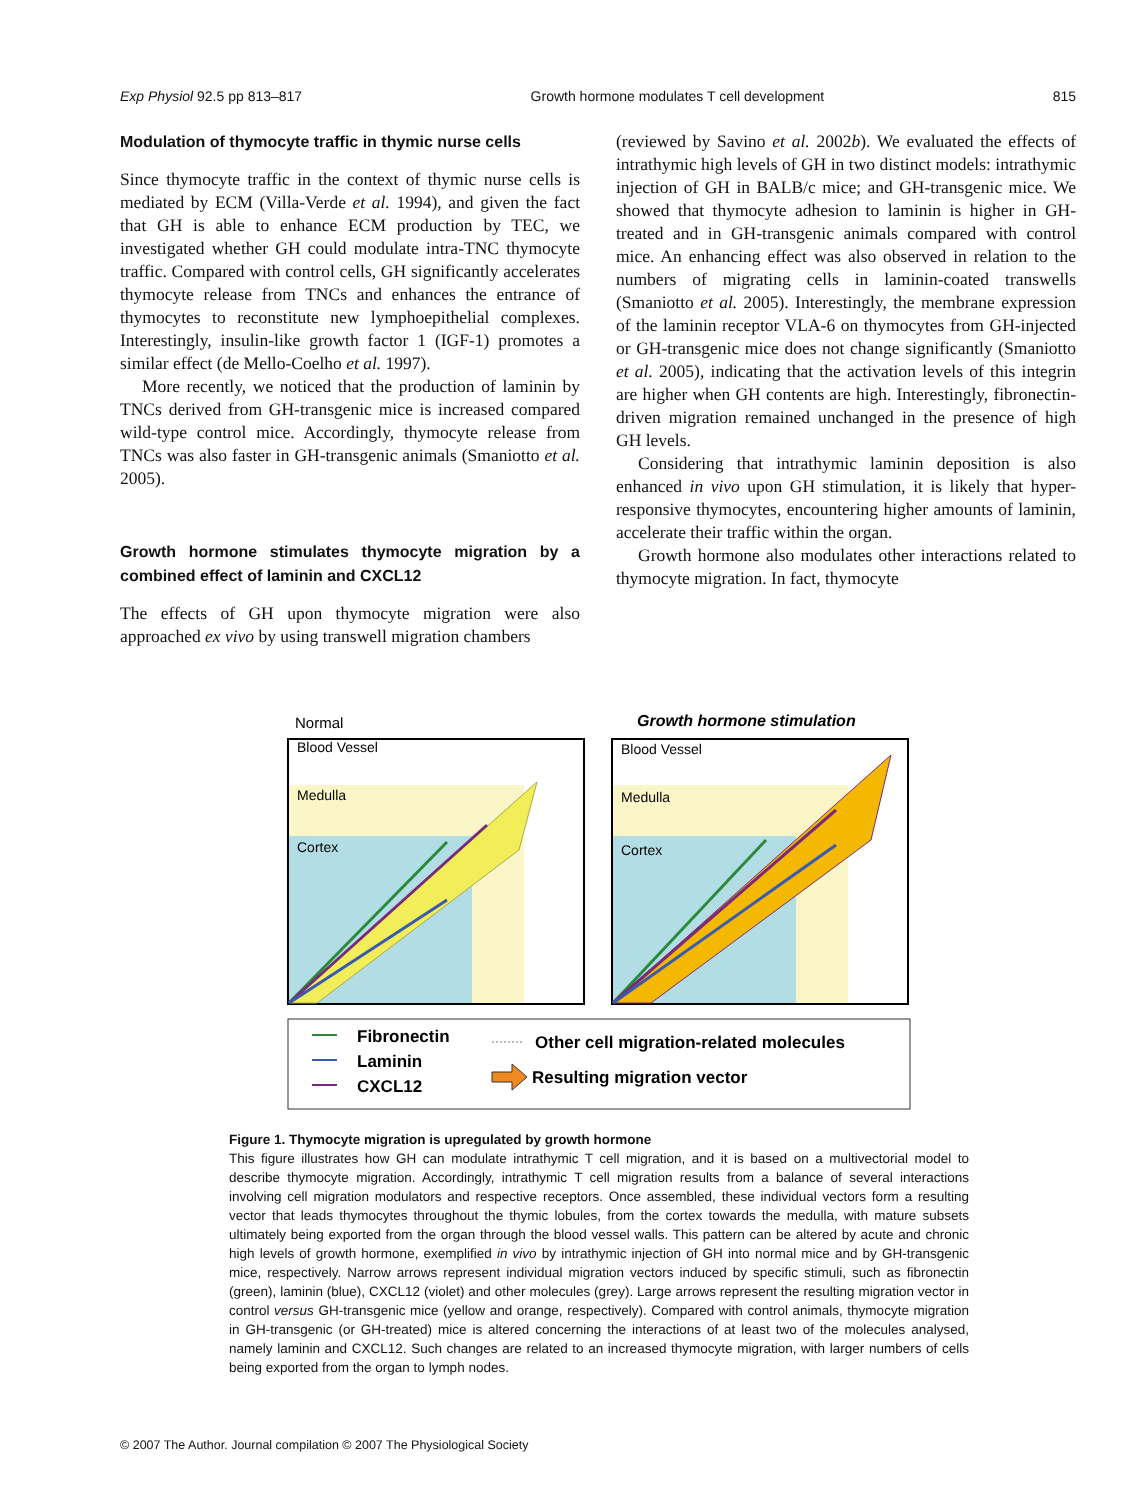Exp Physiol 92.5 pp 813–817 Growth hormone modulates T cell development 815
Modulation of thymocyte traffic in thymic nurse cells
Since thymocyte traffic in the context of thymic nurse cells is mediated by ECM (Villa-Verde et al. 1994), and given the fact that GH is able to enhance ECM production by TEC, we investigated whether GH could modulate intra-TNC thymocyte traffic. Compared with control cells, GH significantly accelerates thymocyte release from TNCs and enhances the entrance of thymocytes to reconstitute new lymphoepithelial complexes. Interestingly, insulin-like growth factor 1 (IGF-1) promotes a similar effect (de Mello-Coelho et al. 1997).
More recently, we noticed that the production of laminin by TNCs derived from GH-transgenic mice is increased compared wild-type control mice. Accordingly, thymocyte release from TNCs was also faster in GH-transgenic animals (Smaniotto et al. 2005).
Growth hormone stimulates thymocyte migration by a combined effect of laminin and CXCL12
The effects of GH upon thymocyte migration were also approached ex vivo by using transwell migration chambers
(reviewed by Savino et al. 2002b). We evaluated the effects of intrathymic high levels of GH in two distinct models: intrathymic injection of GH in BALB/c mice; and GH-transgenic mice. We showed that thymocyte adhesion to laminin is higher in GH-treated and in GH-transgenic animals compared with control mice. An enhancing effect was also observed in relation to the numbers of migrating cells in laminin-coated transwells (Smaniotto et al. 2005). Interestingly, the membrane expression of the laminin receptor VLA-6 on thymocytes from GH-injected or GH-transgenic mice does not change significantly (Smaniotto et al. 2005), indicating that the activation levels of this integrin are higher when GH contents are high. Interestingly, fibronectin-driven migration remained unchanged in the presence of high GH levels.
Considering that intrathymic laminin deposition is also enhanced in vivo upon GH stimulation, it is likely that hyper-responsive thymocytes, encountering higher amounts of laminin, accelerate their traffic within the organ.
Growth hormone also modulates other interactions related to thymocyte migration. In fact, thymocyte
Normal
Growth hormone stimulation
Blood Vessel
Medulla
Cortex
Blood Vessel
Medulla
Cortex
Fibronectin
Laminin
CXCL12
Other cell migration-related molecules
Resulting migration vector
Figure 1. Thymocyte migration is upregulated by growth hormone
This figure illustrates how GH can modulate intrathymic T cell migration, and it is based on a multivectorial model to describe thymocyte migration. Accordingly, intrathymic T cell migration results from a balance of several interactions involving cell migration modulators and respective receptors. Once assembled, these individual vectors form a resulting vector that leads thymocytes throughout the thymic lobules, from the cortex towards the medulla, with mature subsets ultimately being exported from the organ through the blood vessel walls. This pattern can be altered by acute and chronic high levels of growth hormone, exemplified in vivo by intrathymic injection of GH into normal mice and by GH-transgenic mice, respectively. Narrow arrows represent individual migration vectors induced by specific stimuli, such as fibronectin (green), laminin (blue), CXCL12 (violet) and other molecules (grey). Large arrows represent the resulting migration vector in control versus GH-transgenic mice (yellow and orange, respectively). Compared with control animals, thymocyte migration in GH-transgenic (or GH-treated) mice is altered concerning the interactions of at least two of the molecules analysed, namely laminin and CXCL12. Such changes are related to an increased thymocyte migration, with larger numbers of cells being exported from the organ to lymph nodes.
© 2007 The Author. Journal compilation © 2007 The Physiological Society